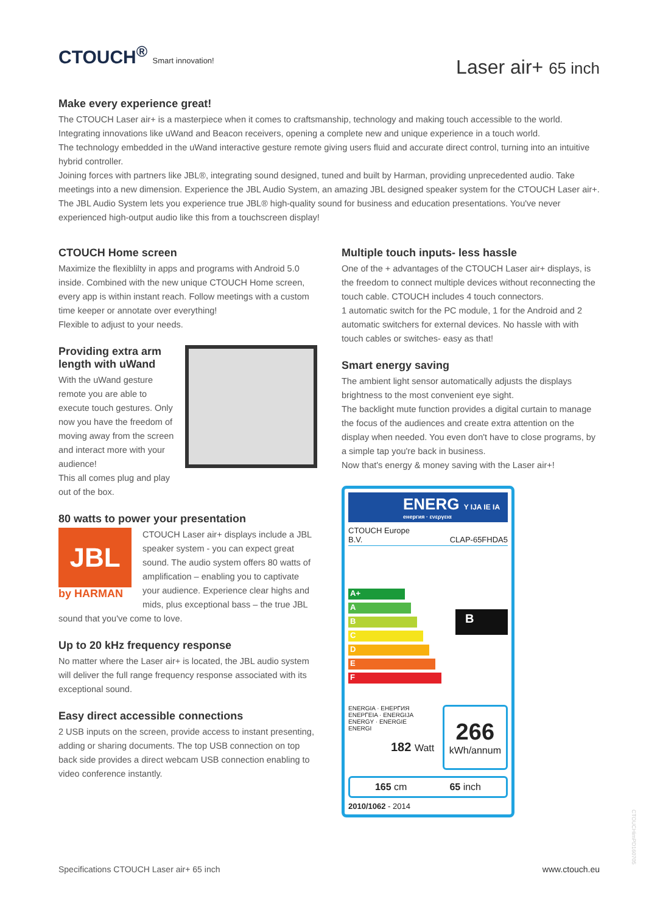CTOUCH<sup>®</sup> Smart innovation!
Laser air+ 65 inch
Make every experience great!
The CTOUCH Laser air+ is a masterpiece when it comes to craftsmanship, technology and making touch accessible to the world. Integrating innovations like uWand and Beacon receivers, opening a complete new and unique experience in a touch world.
The technology embedded in the uWand interactive gesture remote giving users fluid and accurate direct control, turning into an intuitive hybrid controller.
Joining forces with partners like JBL®, integrating sound designed, tuned and built by Harman, providing unprecedented audio. Take meetings into a new dimension. Experience the JBL Audio System, an amazing JBL designed speaker system for the CTOUCH Laser air+. The JBL Audio System lets you experience true JBL® high-quality sound for business and education presentations. You've never experienced high-output audio like this from a touchscreen display!
CTOUCH Home screen
Maximize the flexiblilty in apps and programs with Android 5.0 inside. Combined with the new unique CTOUCH Home screen, every app is within instant reach. Follow meetings with a custom time keeper or annotate over everything!
Flexible to adjust to your needs.
Providing extra arm length with uWand
With the uWand gesture remote you are able to execute touch gestures. Only now you have the freedom of moving away from the screen and interact more with your audience!
This all comes plug and play out of the box.
80 watts to power your presentation
JBL
by HARMAN
CTOUCH Laser air+ displays include a JBL speaker system - you can expect great sound. The audio system offers 80 watts of amplification – enabling you to captivate your audience. Experience clear highs and mids, plus exceptional bass – the true JBL sound that you've come to love.
Up to 20 kHz frequency response
No matter where the Laser air+ is located, the JBL audio system will deliver the full range frequency response associated with its exceptional sound.
Easy direct accessible connections
2 USB inputs on the screen, provide access to instant presenting, adding or sharing documents. The top USB connection on top back side provides a direct webcam USB connection enabling to video conference instantly.
Multiple touch inputs- less hassle
One of the + advantages of the CTOUCH Laser air+ displays, is the freedom to connect multiple devices without reconnecting the touch cable. CTOUCH includes 4 touch connectors.
1 automatic switch for the PC module, 1 for the Android and 2 automatic switchers for external devices. No hassle with with touch cables or switches- easy as that!
Smart energy saving
The ambient light sensor automatically adjusts the displays brightness to the most convenient eye sight.
The backlight mute function provides a digital curtain to manage the focus of the audiences and create extra attention on the display when needed. You even don't have to close programs, by a simple tap you're back in business.
Now that's energy & money saving with the Laser air+!
ENERG Y IJA IE IA
енергия · ενεργεια
CTOUCH Europe
B.V. CLAP-65FHDA5
A+
A
B
C
D
E
F
B
ENERGIA · ЕНЕРГИЯ
ΕΝΕΡΓΕΙΑ · ENERGIJA
ENERGY · ENERGIE
ENERGI
182 Watt
266
kWh/annum
165 cm 65 inch
2010/1062 - 2014
Specifications CTOUCH Laser air+ 65 inch www.ctouch.eu
CTOUCHimPD160705